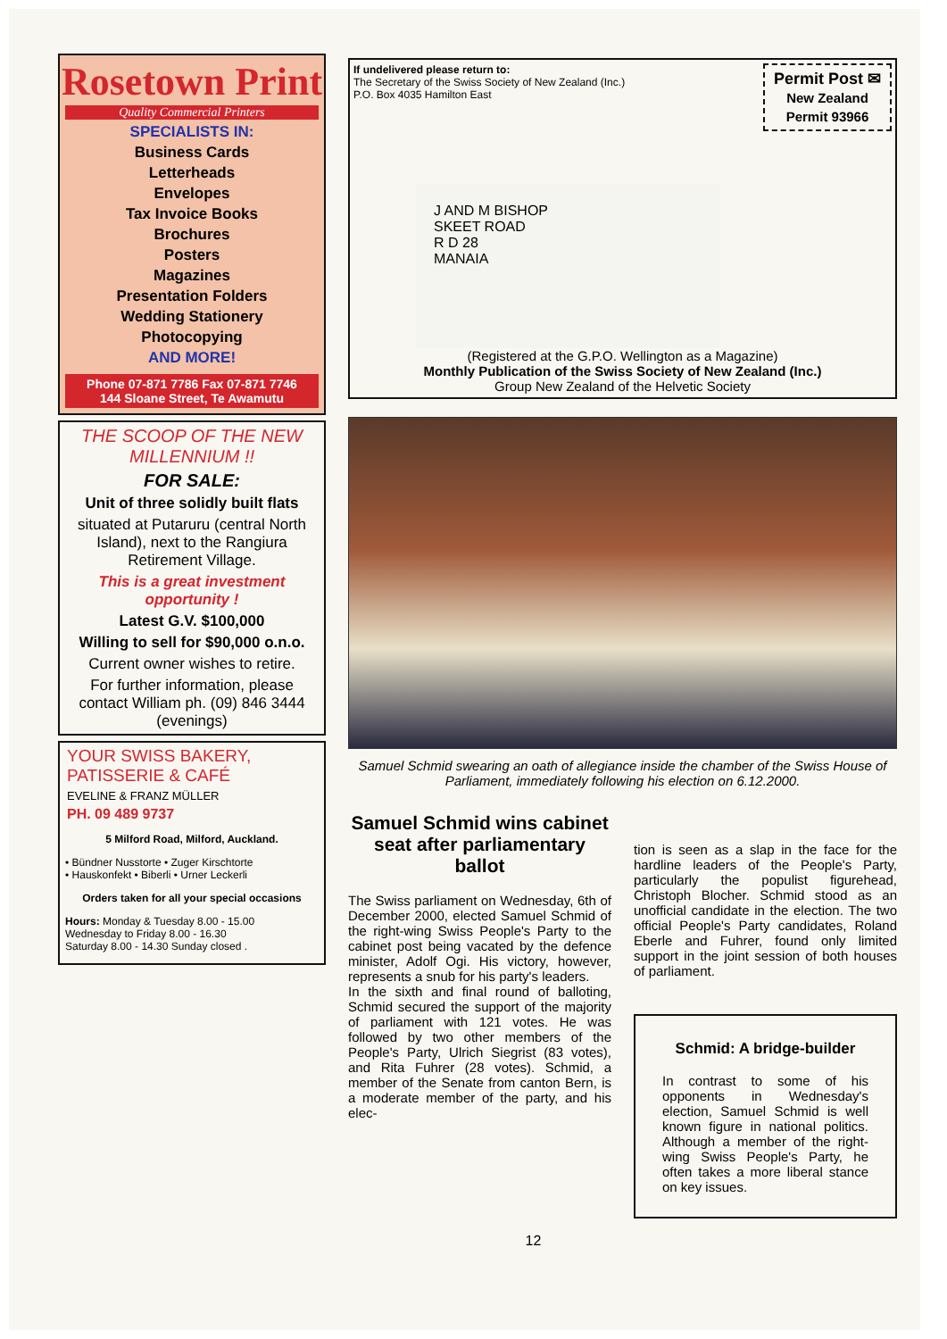Rosetown Print
Quality Commercial Printers
SPECIALISTS IN:
Business Cards
Letterheads
Envelopes
Tax Invoice Books
Brochures
Posters
Magazines
Presentation Folders
Wedding Stationery
Photocopying
AND MORE!
Phone 07-871 7786 Fax 07-871 7746
144 Sloane Street, Te Awamutu
THE SCOOP OF THE NEW MILLENNIUM !!
FOR SALE:
Unit of three solidly built flats
situated at Putaruru (central North Island), next to the Rangiura Retirement Village.
This is a great investment opportunity !
Latest G.V. $100,000
Willing to sell for $90,000 o.n.o.
Current owner wishes to retire.
For further information, please contact William ph. (09) 846 3444 (evenings)
YOUR SWISS BAKERY, PATISSERIE & CAFÉ
EVELINE & FRANZ MÜLLER
PH. 09 489 9737
5 Milford Road, Milford, Auckland.
• Bündner Nusstorte • Zuger Kirschtorte
• Hauskonfekt • Biberli • Urner Leckerli
Orders taken for all your special occasions
Hours: Monday & Tuesday 8.00 - 15.00
Wednesday to Friday 8.00 - 16.30
Saturday 8.00 - 14.30 Sunday closed .
Permit Post ✉
New Zealand
Permit 93966
If undelivered please return to:
The Secretary of the Swiss Society of New Zealand (Inc.)
P.O. Box 4035 Hamilton East
J AND M BISHOP
SKEET ROAD
R D 28
MANAIA
(Registered at the G.P.O. Wellington as a Magazine)
Monthly Publication of the Swiss Society of New Zealand (Inc.)
Group New Zealand of the Helvetic Society
Samuel Schmid swearing an oath of allegiance inside the chamber of the Swiss House of Parliament, immediately following his election on 6.12.2000.
Samuel Schmid wins cabinet seat after parliamentary ballot
The Swiss parliament on Wednesday, 6th of December 2000, elected Samuel Schmid of the right-wing Swiss People's Party to the cabinet post being vacated by the defence minister, Adolf Ogi. His victory, however, represents a snub for his party's leaders.
In the sixth and final round of balloting, Schmid secured the support of the majority of parliament with 121 votes. He was followed by two other members of the People's Party, Ulrich Siegrist (83 votes), and Rita Fuhrer (28 votes). Schmid, a member of the Senate from canton Bern, is a moderate member of the party, and his elec-
tion is seen as a slap in the face for the hardline leaders of the People's Party, particularly the populist figurehead, Christoph Blocher. Schmid stood as an unofficial candidate in the election. The two official People's Party candidates, Roland Eberle and Fuhrer, found only limited support in the joint session of both houses of parliament.
Schmid: A bridge-builder
In contrast to some of his opponents in Wednesday's election, Samuel Schmid is well known figure in national politics. Although a member of the right-wing Swiss People's Party, he often takes a more liberal stance on key issues.
12